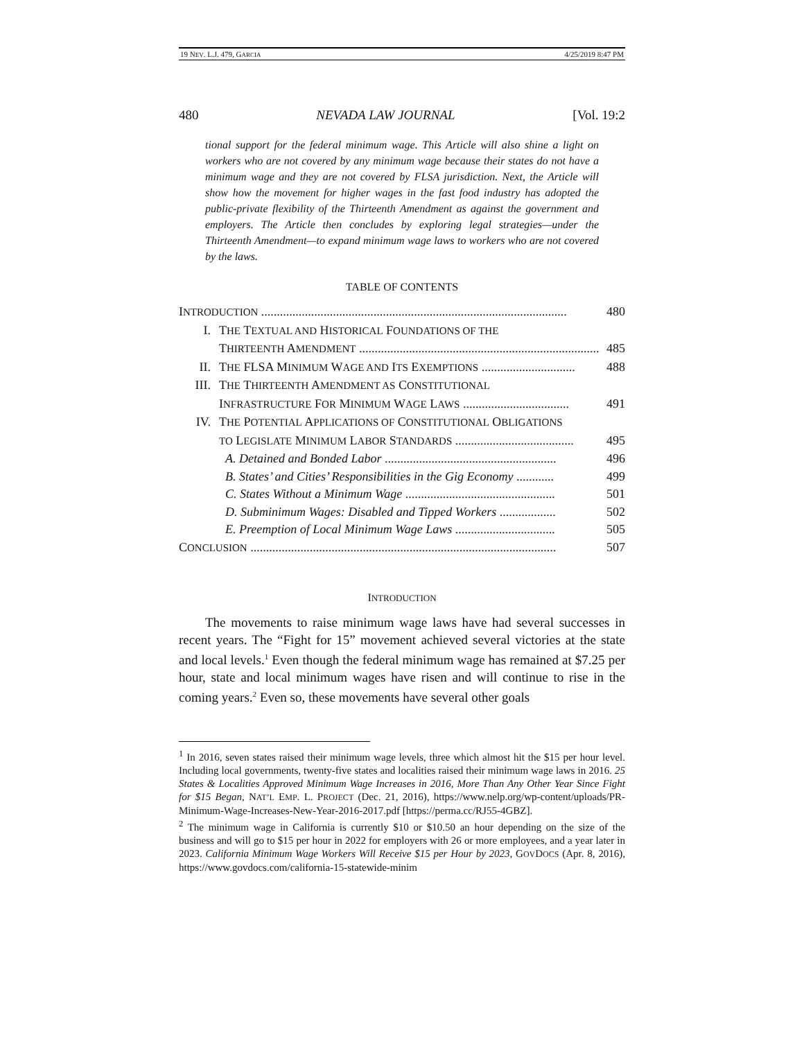19 NEV. L.J. 479, GARCIA 4/25/2019 8:47 PM
480 NEVADA LAW JOURNAL [Vol. 19:2
tional support for the federal minimum wage. This Article will also shine a light on workers who are not covered by any minimum wage because their states do not have a minimum wage and they are not covered by FLSA jurisdiction. Next, the Article will show how the movement for higher wages in the fast food industry has adopted the public-private flexibility of the Thirteenth Amendment as against the government and employers. The Article then concludes by exploring legal strategies—under the Thirteenth Amendment—to expand minimum wage laws to workers who are not covered by the laws.
TABLE OF CONTENTS
INTRODUCTION .................................................................................................. 480
I. THE TEXTUAL AND HISTORICAL FOUNDATIONS OF THE
THIRTEENTH AMENDMENT .............................................................................. 485
II. THE FLSA MINIMUM WAGE AND ITS EXEMPTIONS .............................. 488
III. THE THIRTEENTH AMENDMENT AS CONSTITUTIONAL
INFRASTRUCTURE FOR MINIMUM WAGE LAWS .................................. 491
IV. THE POTENTIAL APPLICATIONS OF CONSTITUTIONAL OBLIGATIONS
TO LEGISLATE MINIMUM LABOR STANDARDS ...................................... 495
A. Detained and Bonded Labor ....................................................... 496
B. States’ and Cities’ Responsibilities in the Gig Economy ............ 499
C. States Without a Minimum Wage ................................................ 501
D. Subminimum Wages: Disabled and Tipped Workers .................. 502
E. Preemption of Local Minimum Wage Laws ................................ 505
CONCLUSION .................................................................................................. 507
INTRODUCTION
The movements to raise minimum wage laws have had several successes in recent years. The “Fight for 15” movement achieved several victories at the state and local levels.<sup>1</sup> Even though the federal minimum wage has remained at $7.25 per hour, state and local minimum wages have risen and will continue to rise in the coming years.<sup>2</sup> Even so, these movements have several other goals
<sup>1</sup> In 2016, seven states raised their minimum wage levels, three which almost hit the $15 per hour level. Including local governments, twenty-five states and localities raised their minimum wage laws in 2016. 25 States & Localities Approved Minimum Wage Increases in 2016, More Than Any Other Year Since Fight for $15 Began, NAT’L EMP. L. PROJECT (Dec. 21, 2016), https://www.nelp.org/wp-content/uploads/PR-Minimum-Wage-Increases-New-Year-2016-2017.pdf [https://perma.cc/RJ55-4GBZ].
<sup>2</sup> The minimum wage in California is currently $10 or $10.50 an hour depending on the size of the business and will go to $15 per hour in 2022 for employers with 26 or more employees, and a year later in 2023. California Minimum Wage Workers Will Receive $15 per Hour by 2023, GOVDOCS (Apr. 8, 2016), https://www.govdocs.com/california-15-statewide-minim